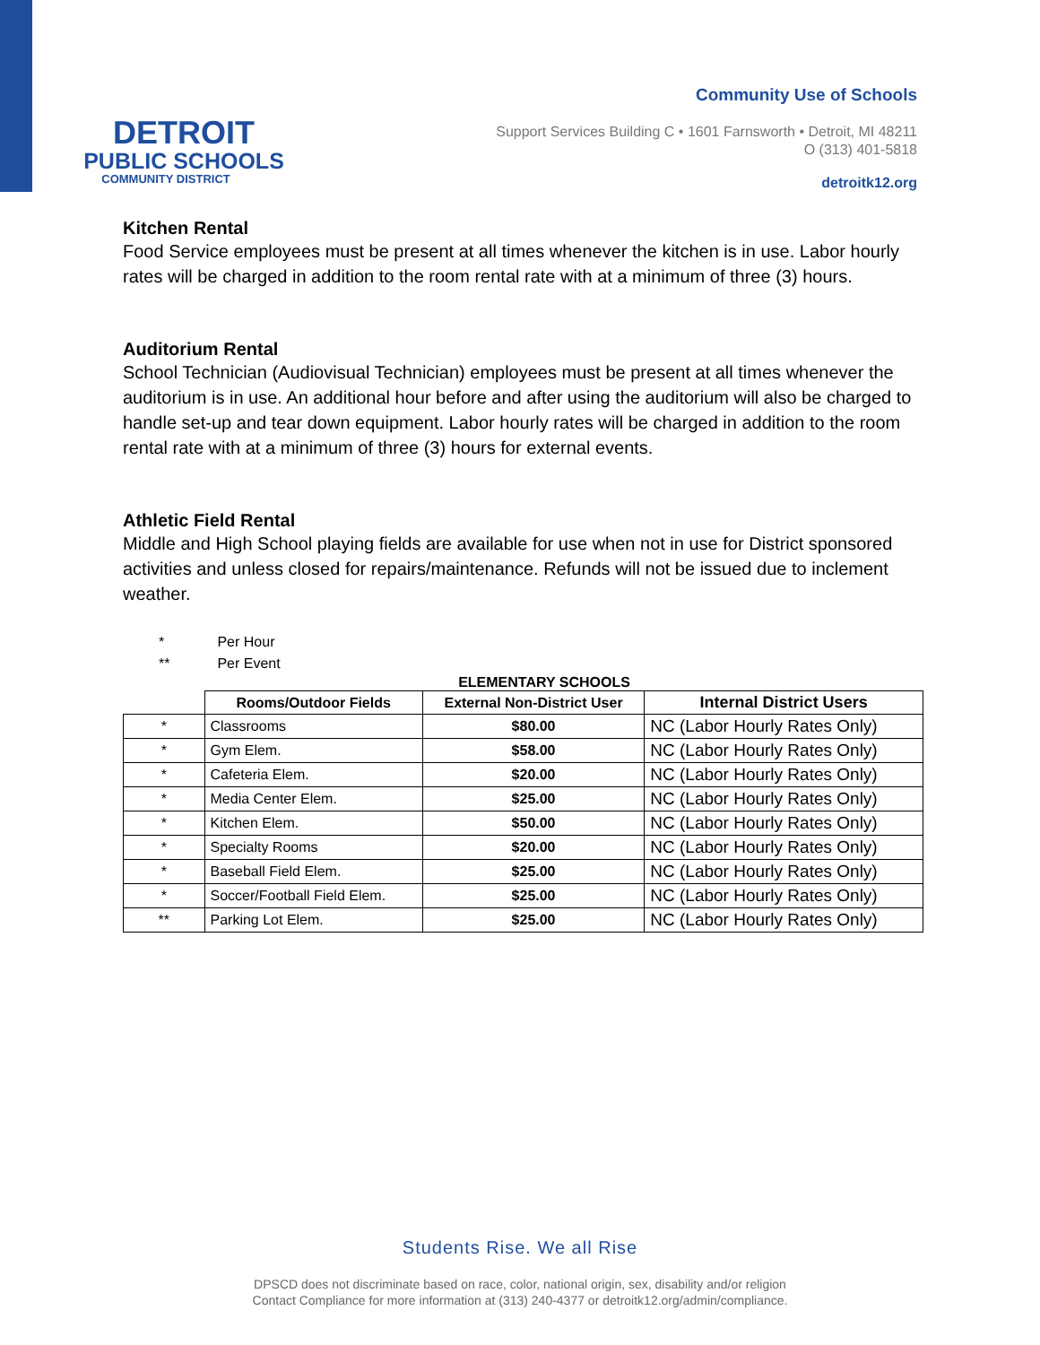DETROIT
PUBLIC SCHOOLS
COMMUNITY DISTRICT
Community Use of Schools
Support Services Building C • 1601 Farnsworth • Detroit, MI 48211
O (313) 401-5818
detroitk12.org
Kitchen Rental
Food Service employees must be present at all times whenever the kitchen is in use. Labor hourly rates will be charged in addition to the room rental rate with at a minimum of three (3) hours.
Auditorium Rental
School Technician (Audiovisual Technician) employees must be present at all times whenever the auditorium is in use. An additional hour before and after using the auditorium will also be charged to handle set-up and tear down equipment. Labor hourly rates will be charged in addition to the room rental rate with at a minimum of three (3) hours for external events.
Athletic Field Rental
Middle and High School playing fields are available for use when not in use for District sponsored activities and unless closed for repairs/maintenance. Refunds will not be issued due to inclement weather.
* Per Hour
** Per Event
ELEMENTARY SCHOOLS
| | Rooms/Outdoor Fields | External Non-District User | Internal District Users |
| --- | --- | --- | --- |
| * | Classrooms | $80.00 | NC (Labor Hourly Rates Only) |
| * | Gym Elem. | $58.00 | NC (Labor Hourly Rates Only) |
| * | Cafeteria Elem. | $20.00 | NC (Labor Hourly Rates Only) |
| * | Media Center Elem. | $25.00 | NC (Labor Hourly Rates Only) |
| * | Kitchen Elem. | $50.00 | NC (Labor Hourly Rates Only) |
| * | Specialty Rooms | $20.00 | NC (Labor Hourly Rates Only) |
| * | Baseball Field Elem. | $25.00 | NC (Labor Hourly Rates Only) |
| * | Soccer/Football Field Elem. | $25.00 | NC (Labor Hourly Rates Only) |
| ** | Parking Lot Elem. | $25.00 | NC (Labor Hourly Rates Only) |
Students Rise. We all Rise
DPSCD does not discriminate based on race, color, national origin, sex, disability and/or religion
Contact Compliance for more information at (313) 240-4377 or detroitk12.org/admin/compliance.